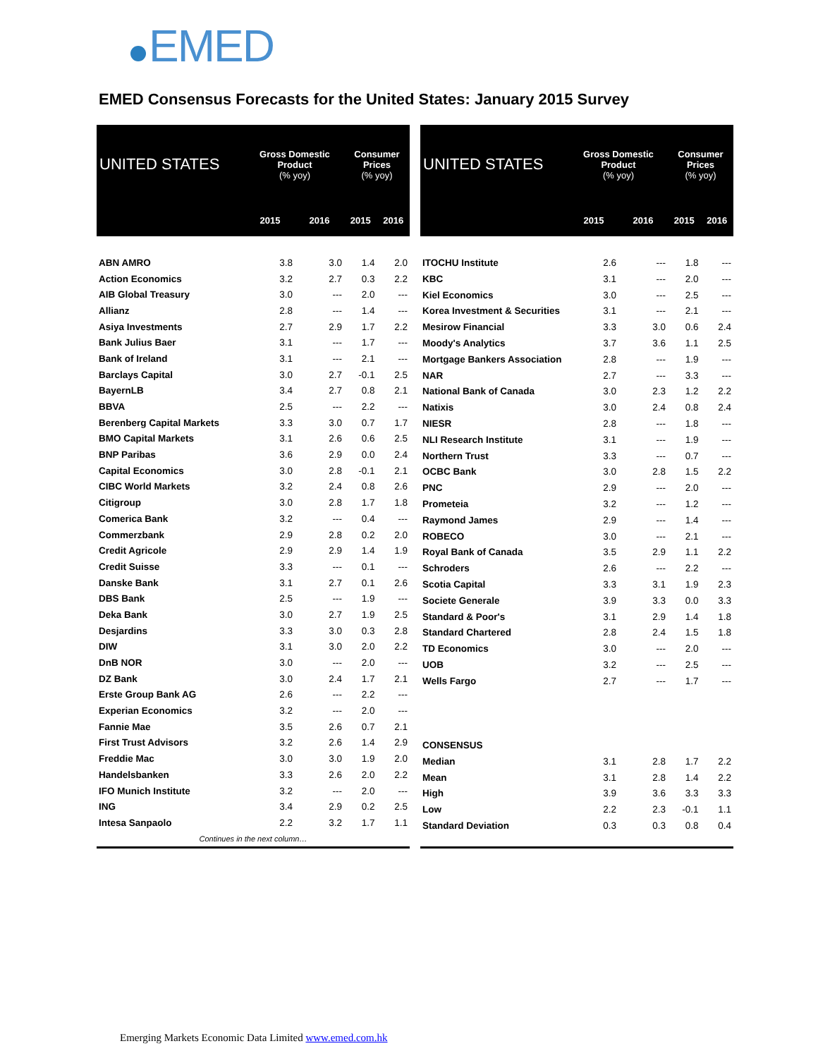EMED
EMED Consensus Forecasts for the United States: January 2015 Survey
| UNITED STATES | Gross Domestic Product (% yoy) | | Consumer Prices (% yoy) | |
| --- | --- | --- | --- | --- |
| | 2015 | 2016 | 2015 | 2016 |
| ABN AMRO | 3.8 | 3.0 | 1.4 | 2.0 |
| Action Economics | 3.2 | 2.7 | 0.3 | 2.2 |
| AIB Global Treasury | 3.0 | --- | 2.0 | --- |
| Allianz | 2.8 | --- | 1.4 | --- |
| Asiya Investments | 2.7 | 2.9 | 1.7 | 2.2 |
| Bank Julius Baer | 3.1 | --- | 1.7 | --- |
| Bank of Ireland | 3.1 | --- | 2.1 | --- |
| Barclays Capital | 3.0 | 2.7 | -0.1 | 2.5 |
| BayernLB | 3.4 | 2.7 | 0.8 | 2.1 |
| BBVA | 2.5 | --- | 2.2 | --- |
| Berenberg Capital Markets | 3.3 | 3.0 | 0.7 | 1.7 |
| BMO Capital Markets | 3.1 | 2.6 | 0.6 | 2.5 |
| BNP Paribas | 3.6 | 2.9 | 0.0 | 2.4 |
| Capital Economics | 3.0 | 2.8 | -0.1 | 2.1 |
| CIBC World Markets | 3.2 | 2.4 | 0.8 | 2.6 |
| Citigroup | 3.0 | 2.8 | 1.7 | 1.8 |
| Comerica Bank | 3.2 | --- | 0.4 | --- |
| Commerzbank | 2.9 | 2.8 | 0.2 | 2.0 |
| Credit Agricole | 2.9 | 2.9 | 1.4 | 1.9 |
| Credit Suisse | 3.3 | --- | 0.1 | --- |
| Danske Bank | 3.1 | 2.7 | 0.1 | 2.6 |
| DBS Bank | 2.5 | --- | 1.9 | --- |
| Deka Bank | 3.0 | 2.7 | 1.9 | 2.5 |
| Desjardins | 3.3 | 3.0 | 0.3 | 2.8 |
| DIW | 3.1 | 3.0 | 2.0 | 2.2 |
| DnB NOR | 3.0 | --- | 2.0 | --- |
| DZ Bank | 3.0 | 2.4 | 1.7 | 2.1 |
| Erste Group Bank AG | 2.6 | --- | 2.2 | --- |
| Experian Economics | 3.2 | --- | 2.0 | --- |
| Fannie Mae | 3.5 | 2.6 | 0.7 | 2.1 |
| First Trust Advisors | 3.2 | 2.6 | 1.4 | 2.9 |
| Freddie Mac | 3.0 | 3.0 | 1.9 | 2.0 |
| Handelsbanken | 3.3 | 2.6 | 2.0 | 2.2 |
| IFO Munich Institute | 3.2 | --- | 2.0 | --- |
| ING | 3.4 | 2.9 | 0.2 | 2.5 |
| Intesa Sanpaolo | 2.2 | 3.2 | 1.7 | 1.1 |
| Continues in the next column… | | | | |
| UNITED STATES | Gross Domestic Product (% yoy) | | Consumer Prices (% yoy) | |
| --- | --- | --- | --- | --- |
| | 2015 | 2016 | 2015 | 2016 |
| ITOCHU Institute | 2.6 | --- | 1.8 | --- |
| KBC | 3.1 | --- | 2.0 | --- |
| Kiel Economics | 3.0 | --- | 2.5 | --- |
| Korea Investment & Securities | 3.1 | --- | 2.1 | --- |
| Mesirow Financial | 3.3 | 3.0 | 0.6 | 2.4 |
| Moody's Analytics | 3.7 | 3.6 | 1.1 | 2.5 |
| Mortgage Bankers Association | 2.8 | --- | 1.9 | --- |
| NAR | 2.7 | --- | 3.3 | --- |
| National Bank of Canada | 3.0 | 2.3 | 1.2 | 2.2 |
| Natixis | 3.0 | 2.4 | 0.8 | 2.4 |
| NIESR | 2.8 | --- | 1.8 | --- |
| NLI Research Institute | 3.1 | --- | 1.9 | --- |
| Northern Trust | 3.3 | --- | 0.7 | --- |
| OCBC Bank | 3.0 | 2.8 | 1.5 | 2.2 |
| PNC | 2.9 | --- | 2.0 | --- |
| Prometeia | 3.2 | --- | 1.2 | --- |
| Raymond James | 2.9 | --- | 1.4 | --- |
| ROBECO | 3.0 | --- | 2.1 | --- |
| Royal Bank of Canada | 3.5 | 2.9 | 1.1 | 2.2 |
| Schroders | 2.6 | --- | 2.2 | --- |
| Scotia Capital | 3.3 | 3.1 | 1.9 | 2.3 |
| Societe Generale | 3.9 | 3.3 | 0.0 | 3.3 |
| Standard & Poor's | 3.1 | 2.9 | 1.4 | 1.8 |
| Standard Chartered | 2.8 | 2.4 | 1.5 | 1.8 |
| TD Economics | 3.0 | --- | 2.0 | --- |
| UOB | 3.2 | --- | 2.5 | --- |
| Wells Fargo | 2.7 | --- | 1.7 | --- |
| CONSENSUS | | | | |
| Median | 3.1 | 2.8 | 1.7 | 2.2 |
| Mean | 3.1 | 2.8 | 1.4 | 2.2 |
| High | 3.9 | 3.6 | 3.3 | 3.3 |
| Low | 2.2 | 2.3 | -0.1 | 1.1 |
| Standard Deviation | 0.3 | 0.3 | 0.8 | 0.4 |
Emerging Markets Economic Data Limited www.emed.com.hk